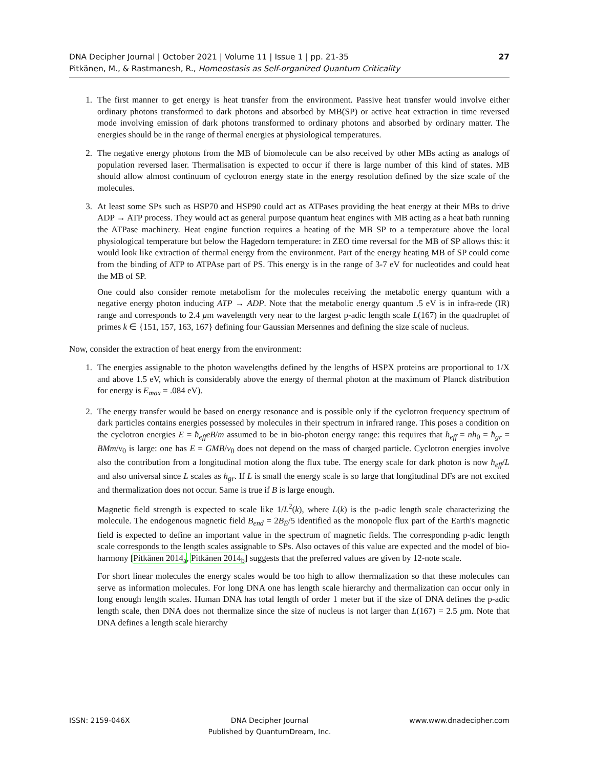27 DNA Decipher Journal | October 2021 | Volume 11 | Issue 1 | pp. 21-35
Pitkänen, M., & Rastmanesh, R., Homeostasis as Self-organized Quantum Criticality
1. The first manner to get energy is heat transfer from the environment. Passive heat transfer would involve either ordinary photons transformed to dark photons and absorbed by MB(SP) or active heat extraction in time reversed mode involving emission of dark photons transformed to ordinary photons and absorbed by ordinary matter. The energies should be in the range of thermal energies at physiological temperatures.
2. The negative energy photons from the MB of biomolecule can be also received by other MBs acting as analogs of population reversed laser. Thermalisation is expected to occur if there is large number of this kind of states. MB should allow almost continuum of cyclotron energy state in the energy resolution defined by the size scale of the molecules.
3. At least some SPs such as HSP70 and HSP90 could act as ATPases providing the heat energy at their MBs to drive ADP → ATP process. They would act as general purpose quantum heat engines with MB acting as a heat bath running the ATPase machinery. Heat engine function requires a heating of the MB SP to a temperature above the local physiological temperature but below the Hagedorn temperature: in ZEO time reversal for the MB of SP allows this: it would look like extraction of thermal energy from the environment. Part of the energy heating MB of SP could come from the binding of ATP to ATPAse part of PS. This energy is in the range of 3-7 eV for nucleotides and could heat the MB of SP.
One could also consider remote metabolism for the molecules receiving the metabolic energy quantum with a negative energy photon inducing ATP → ADP. Note that the metabolic energy quantum .5 eV is in infra-rede (IR) range and corresponds to 2.4 μm wavelength very near to the largest p-adic length scale L(167) in the quadruplet of primes k ∈ {151, 157, 163, 167} defining four Gaussian Mersennes and defining the size scale of nucleus.
Now, consider the extraction of heat energy from the environment:
1. The energies assignable to the photon wavelengths defined by the lengths of HSPX proteins are proportional to 1/X and above 1.5 eV, which is considerably above the energy of thermal photon at the maximum of Planck distribution for energy is E<sub>max</sub> = .084 eV).
2. The energy transfer would be based on energy resonance and is possible only if the cyclotron frequency spectrum of dark particles contains energies possessed by molecules in their spectrum in infrared range. This poses a condition on the cyclotron energies E = ħ<sub>eff</sub>eB/m assumed to be in bio-photon energy range: this requires that h<sub>eff</sub> = nh<sub>0</sub> = ħ<sub>gr</sub> = BMm/v<sub>0</sub> is large: one has E = GMB/v<sub>0</sub> does not depend on the mass of charged particle. Cyclotron energies involve also the contribution from a longitudinal motion along the flux tube. The energy scale for dark photon is now ħ<sub>eff</sub>/L and also universal since L scales as ħ<sub>gr</sub>. If L is small the energy scale is so large that longitudinal DFs are not excited and thermalization does not occur. Same is true if B is large enough.
Magnetic field strength is expected to scale like 1/L<sup>2</sup>(k), where L(k) is the p-adic length scale characterizing the molecule. The endogenous magnetic field B<sub>end</sub> = 2B<sub>E</sub>/5 identified as the monopole flux part of the Earth's magnetic field is expected to define an important value in the spectrum of magnetic fields. The corresponding p-adic length scale corresponds to the length scales assignable to SPs. Also octaves of this value are expected and the model of bio-harmony [Pitkänen 2014<sub>a</sub>, Pitkänen 2014<sub>b</sub>] suggests that the preferred values are given by 12-note scale.
For short linear molecules the energy scales would be too high to allow thermalization so that these molecules can serve as information molecules. For long DNA one has length scale hierarchy and thermalization can occur only in long enough length scales. Human DNA has total length of order 1 meter but if the size of DNA defines the p-adic length scale, then DNA does not thermalize since the size of nucleus is not larger than L(167) = 2.5 μm. Note that DNA defines a length scale hierarchy
ISSN: 2159-046X DNA Decipher Journal
Published by QuantumDream, Inc.
www.www.dnadecipher.com